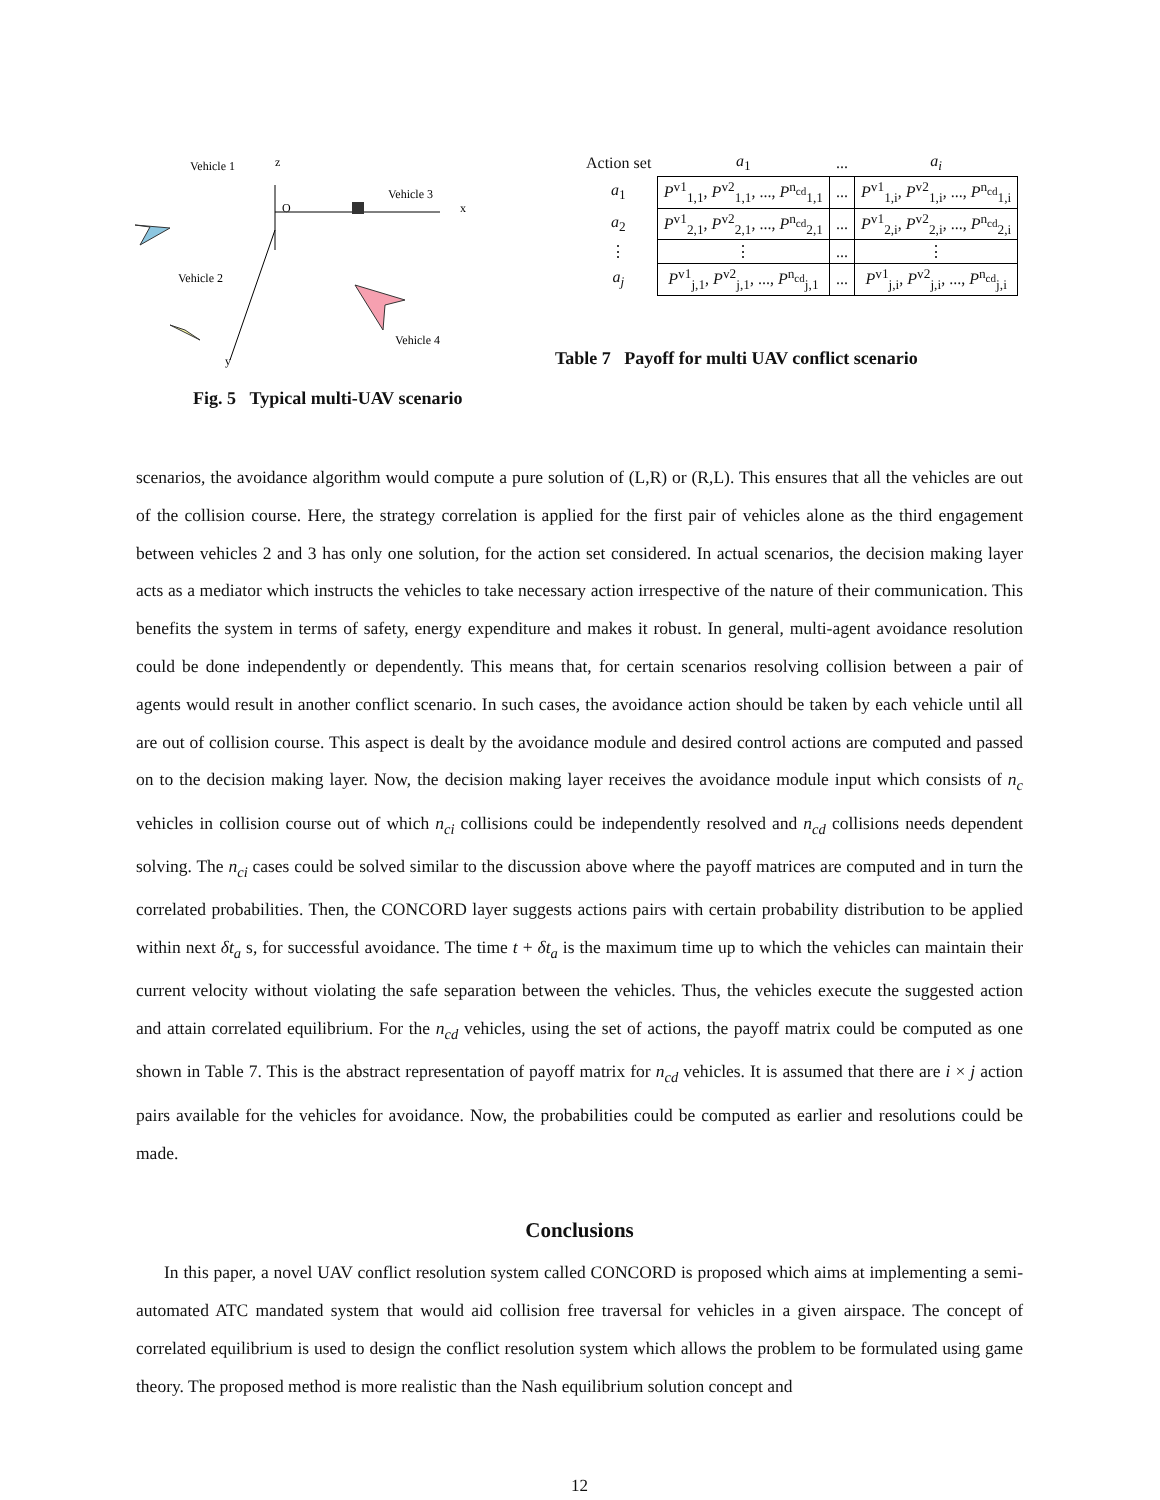Vehicle 1
z
O
x
Vehicle 3
Vehicle 2
Vehicle 4
y
Fig. 5 Typical multi-UAV scenario
| Action set | a<sub>1</sub> | ... | a<sub>i</sub> |
| a<sub>1</sub> | P<sup>v1</sup><sub>1,1</sub>, P<sup>v2</sup><sub>1,1</sub>, ..., P<sup>n<sub>cd</sub></sup><sub>1,1</sub> | ... | P<sup>v1</sup><sub>1,i</sub>, P<sup>v2</sup><sub>1,i</sub>, ..., P<sup>n<sub>cd</sub></sup><sub>1,i</sub> |
| a<sub>2</sub> | P<sup>v1</sup><sub>2,1</sub>, P<sup>v2</sup><sub>2,1</sub>, ..., P<sup>n<sub>cd</sub></sup><sub>2,1</sub> | ... | P<sup>v1</sup><sub>2,i</sub>, P<sup>v2</sup><sub>2,i</sub>, ..., P<sup>n<sub>cd</sub></sup><sub>2,i</sub> |
| ⋮ | ⋮ | ... | ⋮ |
| a<sub>j</sub> | P<sup>v1</sup><sub>j,1</sub>, P<sup>v2</sup><sub>j,1</sub>, ..., P<sup>n<sub>cd</sub></sup><sub>j,1</sub> | ... | P<sup>v1</sup><sub>j,i</sub>, P<sup>v2</sup><sub>j,i</sub>, ..., P<sup>n<sub>cd</sub></sup><sub>j,i</sub> |
Table 7 Payoff for multi UAV conflict scenario
scenarios, the avoidance algorithm would compute a pure solution of (L,R) or (R,L). This ensures that all the vehicles are out of the collision course. Here, the strategy correlation is applied for the first pair of vehicles alone as the third engagement between vehicles 2 and 3 has only one solution, for the action set considered. In actual scenarios, the decision making layer acts as a mediator which instructs the vehicles to take necessary action irrespective of the nature of their communication. This benefits the system in terms of safety, energy expenditure and makes it robust. In general, multi-agent avoidance resolution could be done independently or dependently. This means that, for certain scenarios resolving collision between a pair of agents would result in another conflict scenario. In such cases, the avoidance action should be taken by each vehicle until all are out of collision course. This aspect is dealt by the avoidance module and desired control actions are computed and passed on to the decision making layer. Now, the decision making layer receives the avoidance module input which consists of n<sub>c</sub> vehicles in collision course out of which n<sub>ci</sub> collisions could be independently resolved and n<sub>cd</sub> collisions needs dependent solving. The n<sub>ci</sub> cases could be solved similar to the discussion above where the payoff matrices are computed and in turn the correlated probabilities. Then, the CONCORD layer suggests actions pairs with certain probability distribution to be applied within next δt<sub>a</sub> s, for successful avoidance. The time t + δt<sub>a</sub> is the maximum time up to which the vehicles can maintain their current velocity without violating the safe separation between the vehicles. Thus, the vehicles execute the suggested action and attain correlated equilibrium. For the n<sub>cd</sub> vehicles, using the set of actions, the payoff matrix could be computed as one shown in Table 7. This is the abstract representation of payoff matrix for n<sub>cd</sub> vehicles. It is assumed that there are i × j action pairs available for the vehicles for avoidance. Now, the probabilities could be computed as earlier and resolutions could be made.
Conclusions
In this paper, a novel UAV conflict resolution system called CONCORD is proposed which aims at implementing a semi-automated ATC mandated system that would aid collision free traversal for vehicles in a given airspace. The concept of correlated equilibrium is used to design the conflict resolution system which allows the problem to be formulated using game theory. The proposed method is more realistic than the Nash equilibrium solution concept and
12